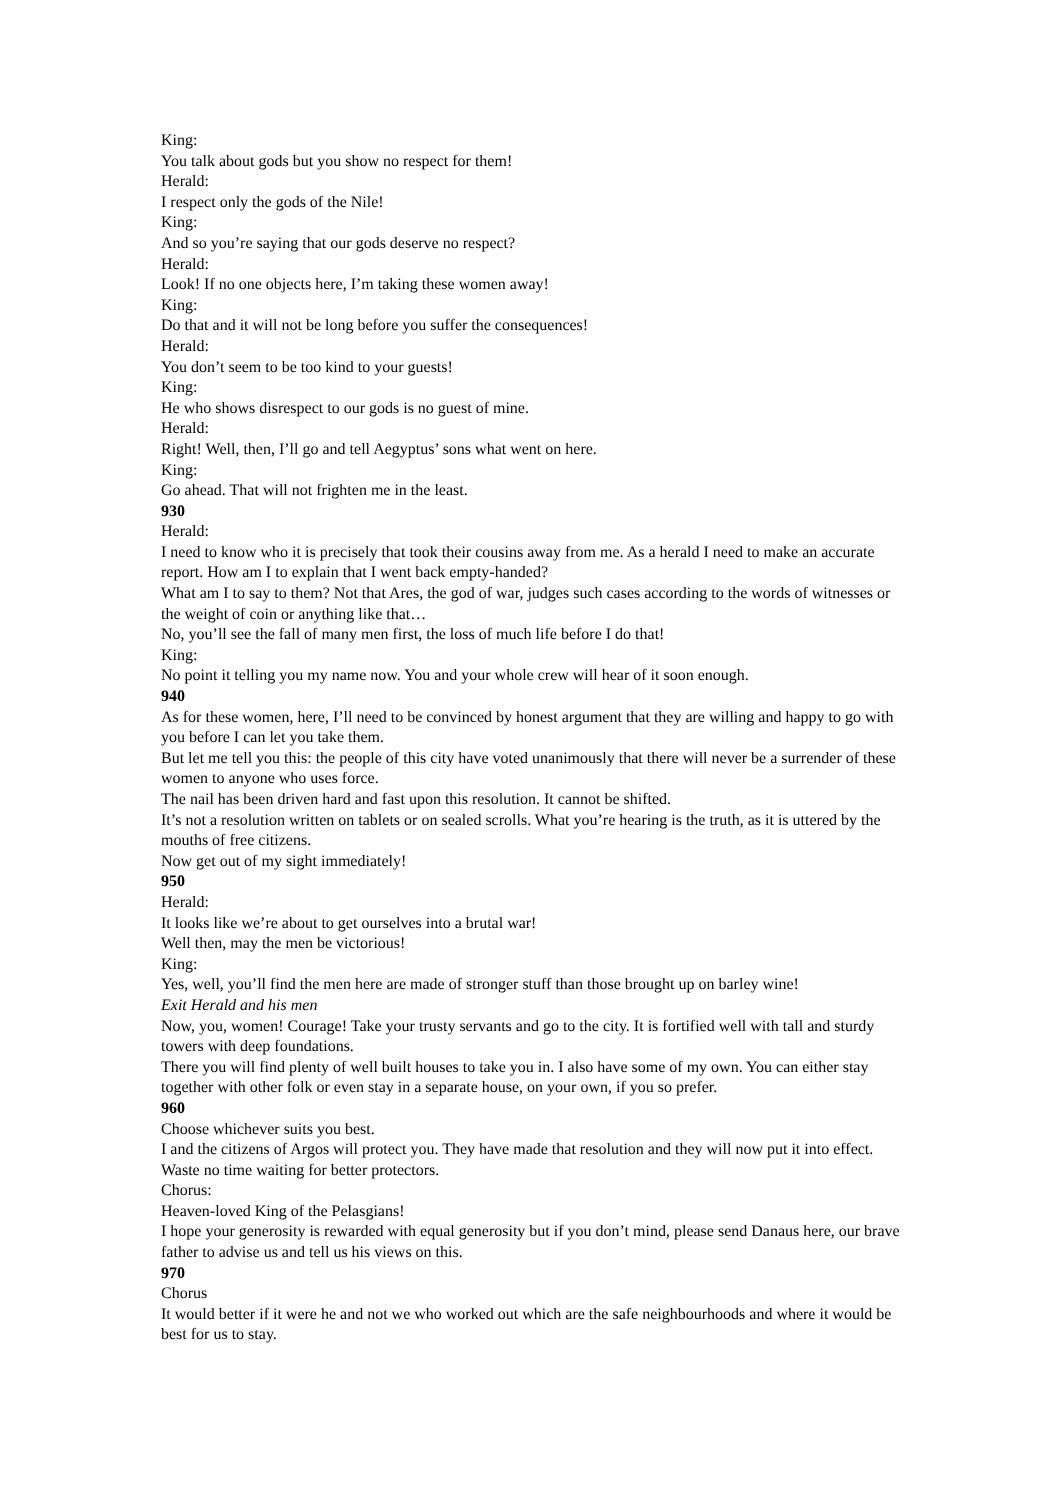King:
You talk about gods but you show no respect for them!
Herald:
I respect only the gods of the Nile!
King:
And so you’re saying that our gods deserve no respect?
Herald:
Look! If no one objects here, I’m taking these women away!
King:
Do that and it will not be long before you suffer the consequences!
Herald:
You don’t seem to be too kind to your guests!
King:
He who shows disrespect to our gods is no guest of mine.
Herald:
Right! Well, then, I’ll go and tell Aegyptus’ sons what went on here.
King:
Go ahead. That will not frighten me in the least.
930
Herald:
I need to know who it is precisely that took their cousins away from me. As a herald I need to make an accurate report. How am I to explain that I went back empty-handed?
What am I to say to them? Not that Ares, the god of war, judges such cases according to the words of witnesses or the weight of coin or anything like that…
No, you’ll see the fall of many men first, the loss of much life before I do that!
King:
No point it telling you my name now. You and your whole crew will hear of it soon enough.
940
As for these women, here, I’ll need to be convinced by honest argument that they are willing and happy to go with you before I can let you take them.
But let me tell you this: the people of this city have voted unanimously that there will never be a surrender of these women to anyone who uses force.
The nail has been driven hard and fast upon this resolution. It cannot be shifted.
It’s not a resolution written on tablets or on sealed scrolls. What you’re hearing is the truth, as it is uttered by the mouths of free citizens.
Now get out of my sight immediately!
950
Herald:
It looks like we’re about to get ourselves into a brutal war!
Well then, may the men be victorious!
King:
Yes, well, you’ll find the men here are made of stronger stuff than those brought up on barley wine!
Exit Herald and his men
Now, you, women! Courage! Take your trusty servants and go to the city. It is fortified well with tall and sturdy towers with deep foundations.
There you will find plenty of well built houses to take you in. I also have some of my own. You can either stay together with other folk or even stay in a separate house, on your own, if you so prefer.
960
Choose whichever suits you best.
I and the citizens of Argos will protect you. They have made that resolution and they will now put it into effect. Waste no time waiting for better protectors.
Chorus:
Heaven-loved King of the Pelasgians!
I hope your generosity is rewarded with equal generosity but if you don’t mind, please send Danaus here, our brave father to advise us and tell us his views on this.
970
Chorus
It would better if it were he and not we who worked out which are the safe neighbourhoods and where it would be best for us to stay.